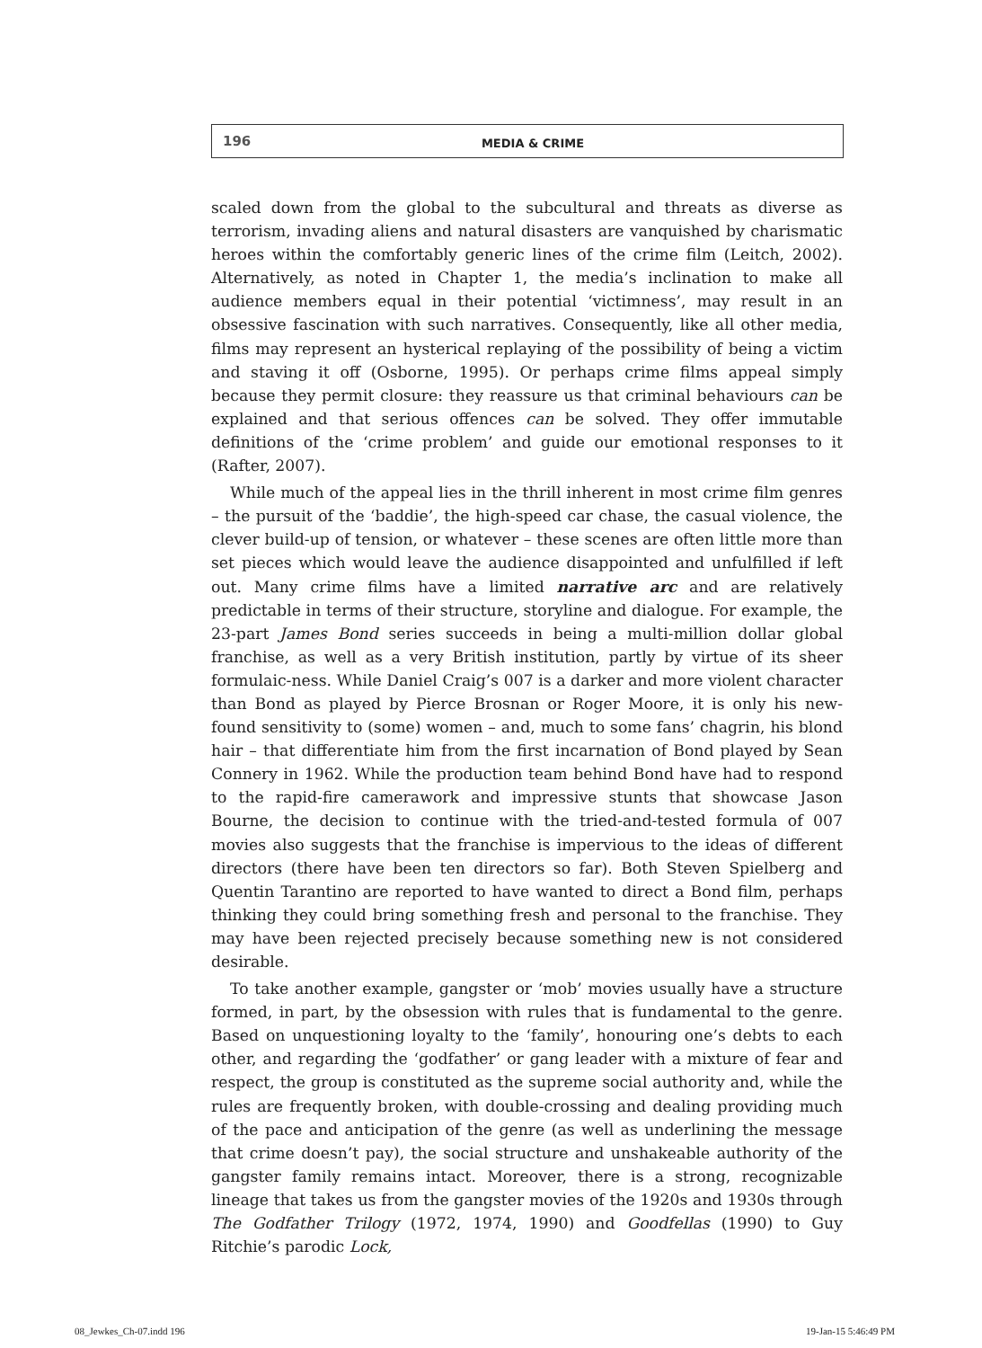196 MEDIA & CRIME
scaled down from the global to the subcultural and threats as diverse as terrorism, invading aliens and natural disasters are vanquished by charismatic heroes within the comfortably generic lines of the crime film (Leitch, 2002). Alternatively, as noted in Chapter 1, the media’s inclination to make all audience members equal in their potential ‘victimness’, may result in an obsessive fascination with such narratives. Consequently, like all other media, films may represent an hysterical replaying of the possibility of being a victim and staving it off (Osborne, 1995). Or perhaps crime films appeal simply because they permit closure: they reassure us that criminal behaviours can be explained and that serious offences can be solved. They offer immutable definitions of the ‘crime problem’ and guide our emotional responses to it (Rafter, 2007).
While much of the appeal lies in the thrill inherent in most crime film genres – the pursuit of the ‘baddie’, the high-speed car chase, the casual violence, the clever build-up of tension, or whatever – these scenes are often little more than set pieces which would leave the audience disappointed and unfulfilled if left out. Many crime films have a limited narrative arc and are relatively predictable in terms of their structure, storyline and dialogue. For example, the 23-part James Bond series succeeds in being a multi-million dollar global franchise, as well as a very British institution, partly by virtue of its sheer formulaic-ness. While Daniel Craig’s 007 is a darker and more violent character than Bond as played by Pierce Brosnan or Roger Moore, it is only his new-found sensitivity to (some) women – and, much to some fans’ chagrin, his blond hair – that differentiate him from the first incarnation of Bond played by Sean Connery in 1962. While the production team behind Bond have had to respond to the rapid-fire camerawork and impressive stunts that showcase Jason Bourne, the decision to continue with the tried-and-tested formula of 007 movies also suggests that the franchise is impervious to the ideas of different directors (there have been ten directors so far). Both Steven Spielberg and Quentin Tarantino are reported to have wanted to direct a Bond film, perhaps thinking they could bring something fresh and personal to the franchise. They may have been rejected precisely because something new is not considered desirable.
To take another example, gangster or ‘mob’ movies usually have a structure formed, in part, by the obsession with rules that is fundamental to the genre. Based on unquestioning loyalty to the ‘family’, honouring one’s debts to each other, and regarding the ‘godfather’ or gang leader with a mixture of fear and respect, the group is constituted as the supreme social authority and, while the rules are frequently broken, with double-crossing and dealing providing much of the pace and anticipation of the genre (as well as underlining the message that crime doesn’t pay), the social structure and unshakeable authority of the gangster family remains intact. Moreover, there is a strong, recognizable lineage that takes us from the gangster movies of the 1920s and 1930s through The Godfather Trilogy (1972, 1974, 1990) and Goodfellas (1990) to Guy Ritchie’s parodic Lock,
08_Jewkes_Ch-07.indd 196 19-Jan-15 5:46:49 PM